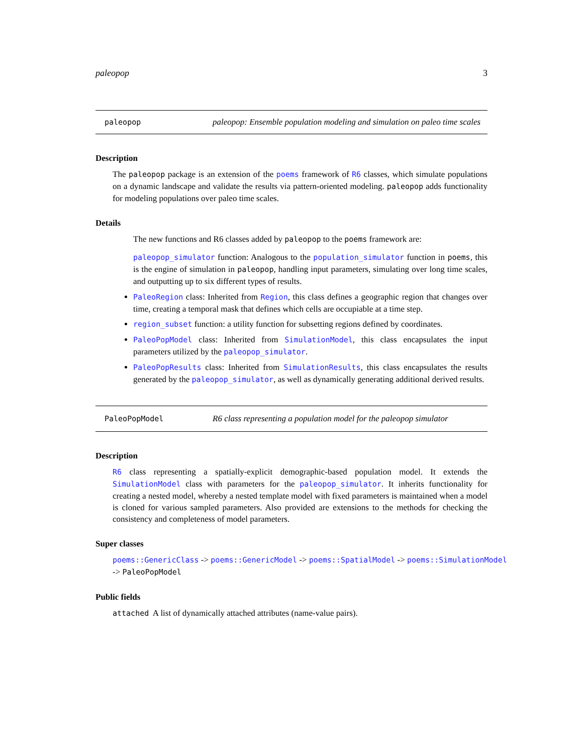paleopop 3
paleopop paleopop: Ensemble population modeling and simulation on paleo time scales
Description
The paleopop package is an extension of the poems framework of R6 classes, which simulate populations on a dynamic landscape and validate the results via pattern-oriented modeling. paleopop adds functionality for modeling populations over paleo time scales.
Details
The new functions and R6 classes added by paleopop to the poems framework are:
paleopop_simulator function: Analogous to the population_simulator function in poems, this is the engine of simulation in paleopop, handling input parameters, simulating over long time scales, and outputting up to six different types of results.
PaleoRegion class: Inherited from Region, this class defines a geographic region that changes over time, creating a temporal mask that defines which cells are occupiable at a time step.
region_subset function: a utility function for subsetting regions defined by coordinates.
PaleoPopModel class: Inherited from SimulationModel, this class encapsulates the input parameters utilized by the paleopop_simulator.
PaleoPopResults class: Inherited from SimulationResults, this class encapsulates the results generated by the paleopop_simulator, as well as dynamically generating additional derived results.
PaleoPopModel R6 class representing a population model for the paleopop simulator
Description
R6 class representing a spatially-explicit demographic-based population model. It extends the SimulationModel class with parameters for the paleopop_simulator. It inherits functionality for creating a nested model, whereby a nested template model with fixed parameters is maintained when a model is cloned for various sampled parameters. Also provided are extensions to the methods for checking the consistency and completeness of model parameters.
Super classes
poems::GenericClass -> poems::GenericModel -> poems::SpatialModel -> poems::SimulationModel
-> PaleoPopModel
Public fields
attached A list of dynamically attached attributes (name-value pairs).